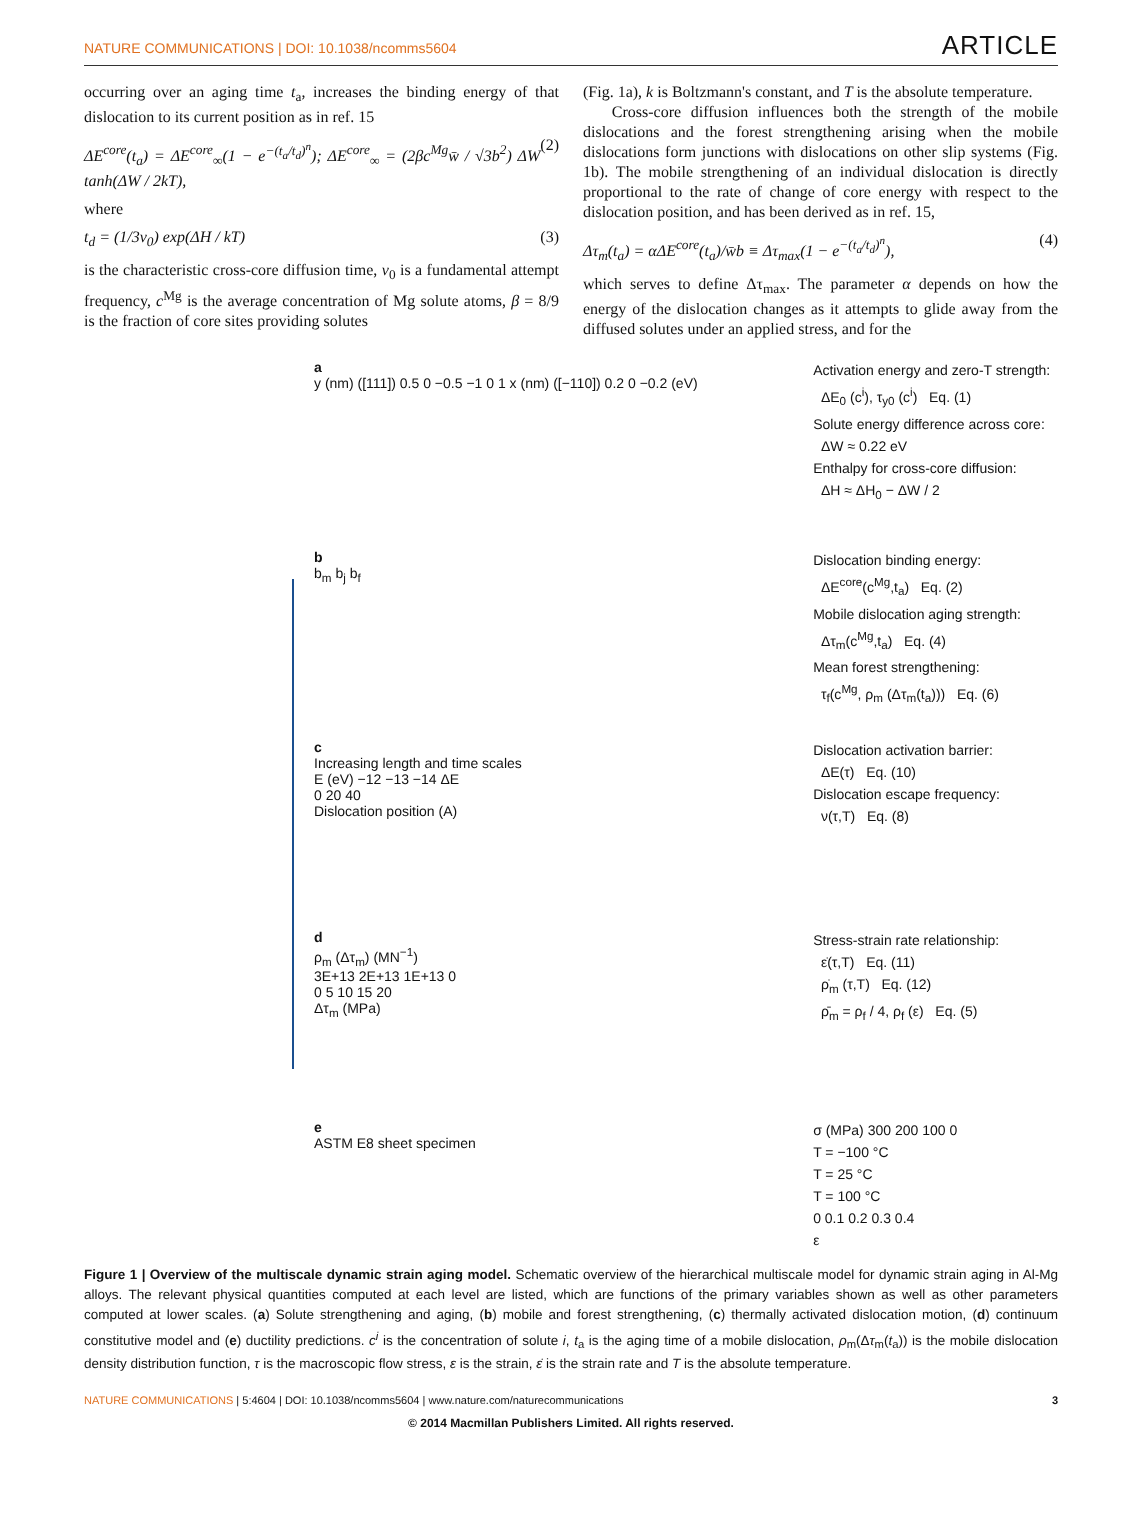NATURE COMMUNICATIONS | DOI: 10.1038/ncomms5604 ARTICLE
occurring over an aging time t<sub>a</sub>, increases the binding energy of that dislocation to its current position as in ref. 15
ΔE<sup>core</sup>(t<sub>a</sub>) = ΔE<sup>core</sup><sub>∞</sub>(1 − e<sup>−(t<sub>a</sub>/t<sub>d</sub>)<sup>n</sup></sup>); ΔE<sup>core</sup><sub>∞</sub> = (2βc<sup>Mg</sup>w̄ / √3b<sup>2</sup>) ΔW tanh(ΔW / 2kT), (2)
where
t<sub>d</sub> = (1/3ν<sub>0</sub>) exp(ΔH / kT) (3)
is the characteristic cross-core diffusion time, ν<sub>0</sub> is a fundamental attempt frequency, c<sup>Mg</sup> is the average concentration of Mg solute atoms, β = 8/9 is the fraction of core sites providing solutes
(Fig. 1a), k is Boltzmann's constant, and T is the absolute temperature.
Cross-core diffusion influences both the strength of the mobile dislocations and the forest strengthening arising when the mobile dislocations form junctions with dislocations on other slip systems (Fig. 1b). The mobile strengthening of an individual dislocation is directly proportional to the rate of change of core energy with respect to the dislocation position, and has been derived as in ref. 15,
Δτ<sub>m</sub>(t<sub>a</sub>) = αΔE<sup>core</sup>(t<sub>a</sub>)/w̄b ≡ Δτ<sub>max</sub>(1 − e<sup>−(t<sub>a</sub>/t<sub>d</sub>)<sup>n</sup></sup>), (4)
which serves to define Δτ<sub>max</sub>. The parameter α depends on how the energy of the dislocation changes as it attempts to glide away from the diffused solutes under an applied stress, and for the
a
y (nm) ([111]) 0.5 0 −0.5 −1 0 1 x (nm) ([−110]) 0.2 0 −0.2 (eV)
Activation energy and zero-T strength:
ΔE<sub>0</sub> (c<sup>i</sup>), τ<sub>y0</sub> (c<sup>i</sup>) Eq. (1)
Solute energy difference across core:
ΔW ≈ 0.22 eV
Enthalpy for cross-core diffusion:
ΔH ≈ ΔH<sub>0</sub> − ΔW / 2
b
b<sub>m</sub> b<sub>j</sub> b<sub>f</sub>
Dislocation binding energy:
ΔE<sup>core</sup>(c<sup>Mg</sup>,t<sub>a</sub>) Eq. (2)
Mobile dislocation aging strength:
Δτ<sub>m</sub>(c<sup>Mg</sup>,t<sub>a</sub>) Eq. (4)
Mean forest strengthening:
τ<sub>f</sub>(c<sup>Mg</sup>, ρ<sub>m</sub> (Δτ<sub>m</sub>(t<sub>a</sub>))) Eq. (6)
c
Increasing length and time scales
E (eV) −12 −13 −14 ΔE
0 20 40
Dislocation position (A)
Dislocation activation barrier:
ΔE(τ) Eq. (10)
Dislocation escape frequency:
ν(τ,T) Eq. (8)
d
ρ<sub>m</sub> (Δτ<sub>m</sub>) (MN<sup>−1</sup>)
3E+13 2E+13 1E+13 0
0 5 10 15 20
Δτ<sub>m</sub> (MPa)
Stress-strain rate relationship:
ε̇(τ,T) Eq. (11)
ρ̇<sub>m</sub> (τ,T) Eq. (12)
ρ̄<sub>m</sub> = ρ<sub>f</sub> / 4, ρ<sub>f</sub> (ε) Eq. (5)
e
ASTM E8 sheet specimen
σ (MPa) 300 200 100 0
T = −100 °C
T = 25 °C
T = 100 °C
0 0.1 0.2 0.3 0.4
ε
Figure 1 | Overview of the multiscale dynamic strain aging model. Schematic overview of the hierarchical multiscale model for dynamic strain aging in Al-Mg alloys. The relevant physical quantities computed at each level are listed, which are functions of the primary variables shown as well as other parameters computed at lower scales. (a) Solute strengthening and aging, (b) mobile and forest strengthening, (c) thermally activated dislocation motion, (d) continuum constitutive model and (e) ductility predictions. c<sup>i</sup> is the concentration of solute i, t<sub>a</sub> is the aging time of a mobile dislocation, ρ<sub>m</sub>(Δτ<sub>m</sub>(t<sub>a</sub>)) is the mobile dislocation density distribution function, τ is the macroscopic flow stress, ε is the strain, ε̇ is the strain rate and T is the absolute temperature.
NATURE COMMUNICATIONS | 5:4604 | DOI: 10.1038/ncomms5604 | www.nature.com/naturecommunications 3
© 2014 Macmillan Publishers Limited. All rights reserved.